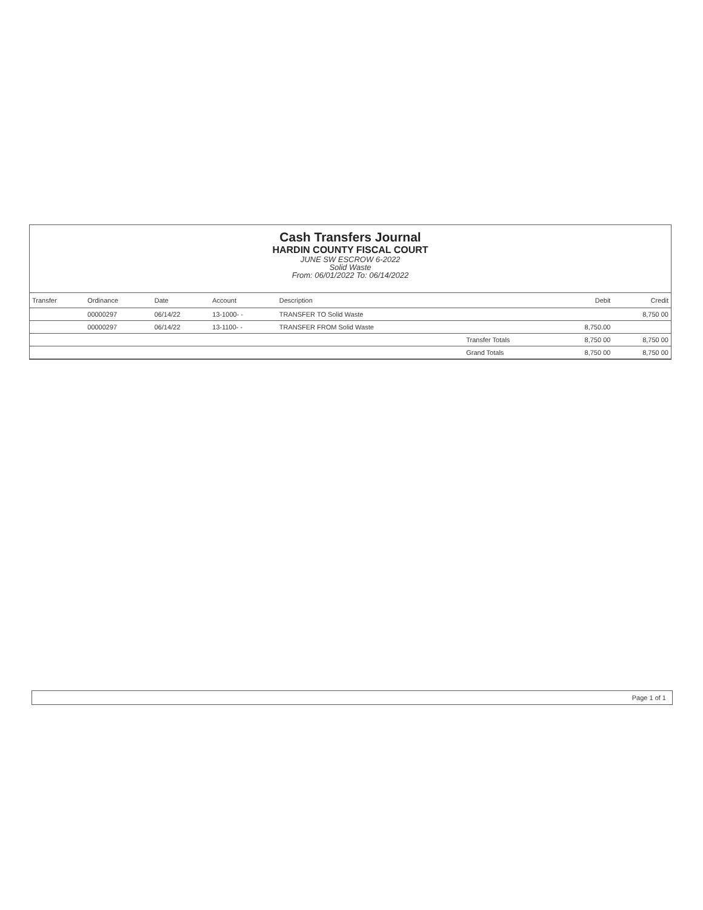Cash Transfers Journal
HARDIN COUNTY FISCAL COURT
JUNE SW ESCROW 6-2022
Solid Waste
From: 06/01/2022 To: 06/14/2022
| Transfer | Ordinance | Date | Account | Description | | Debit | Credit |
| --- | --- | --- | --- | --- | --- | --- | --- |
| | 00000297 | 06/14/22 | 13-1000- - | TRANSFER TO Solid Waste | | | 8,750 00 |
| | 00000297 | 06/14/22 | 13-1100- - | TRANSFER FROM Solid Waste | | 8,750.00 | |
| | | | | | Transfer Totals | 8,750 00 | 8,750 00 |
| | | | | | Grand Totals | 8,750 00 | 8,750 00 |
Page 1 of 1